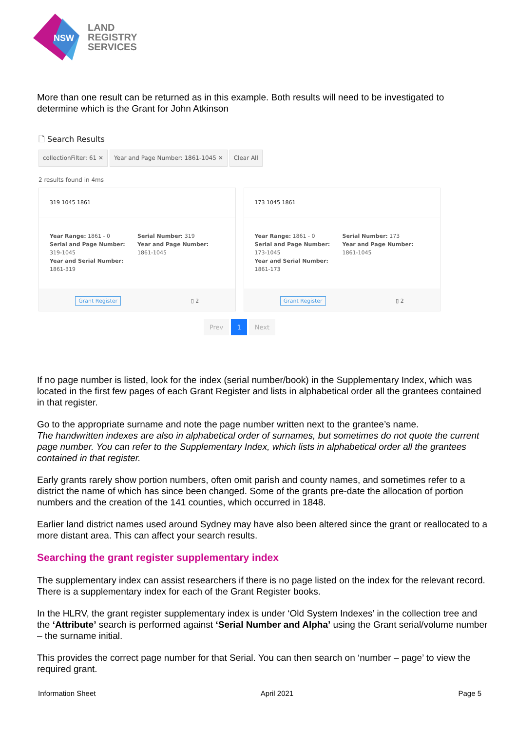NSW
LAND
REGISTRY
SERVICES
More than one result can be returned as in this example. Both results will need to be investigated to determine which is the Grant for John Atkinson
🗋 Search Results
collectionFilter: 61 ✕ Year and Page Number: 1861-1045 ✕ Clear All
2 results found in 4ms
319 1045 1861
Year Range: 1861 - 0
Serial and Page Number: 319-1045
Year and Serial Number: 1861-319
Serial Number: 319
Year and Page Number: 1861-1045
Grant Register ▯ 2
173 1045 1861
Year Range: 1861 - 0
Serial and Page Number: 173-1045
Year and Serial Number: 1861-173
Serial Number: 173
Year and Page Number: 1861-1045
Grant Register ▯ 2
Prev 1 Next
If no page number is listed, look for the index (serial number/book) in the Supplementary Index, which was located in the first few pages of each Grant Register and lists in alphabetical order all the grantees contained in that register.
Go to the appropriate surname and note the page number written next to the grantee’s name.
The handwritten indexes are also in alphabetical order of surnames, but sometimes do not quote the current page number. You can refer to the Supplementary Index, which lists in alphabetical order all the grantees contained in that register.
Early grants rarely show portion numbers, often omit parish and county names, and sometimes refer to a district the name of which has since been changed. Some of the grants pre-date the allocation of portion numbers and the creation of the 141 counties, which occurred in 1848.
Earlier land district names used around Sydney may have also been altered since the grant or reallocated to a more distant area. This can affect your search results.
Searching the grant register supplementary index
The supplementary index can assist researchers if there is no page listed on the index for the relevant record. There is a supplementary index for each of the Grant Register books.
In the HLRV, the grant register supplementary index is under ‘Old System Indexes’ in the collection tree and the ‘Attribute’ search is performed against ‘Serial Number and Alpha’ using the Grant serial/volume number – the surname initial.
This provides the correct page number for that Serial. You can then search on ‘number – page’ to view the required grant.
Information Sheet April 2021 Page 5